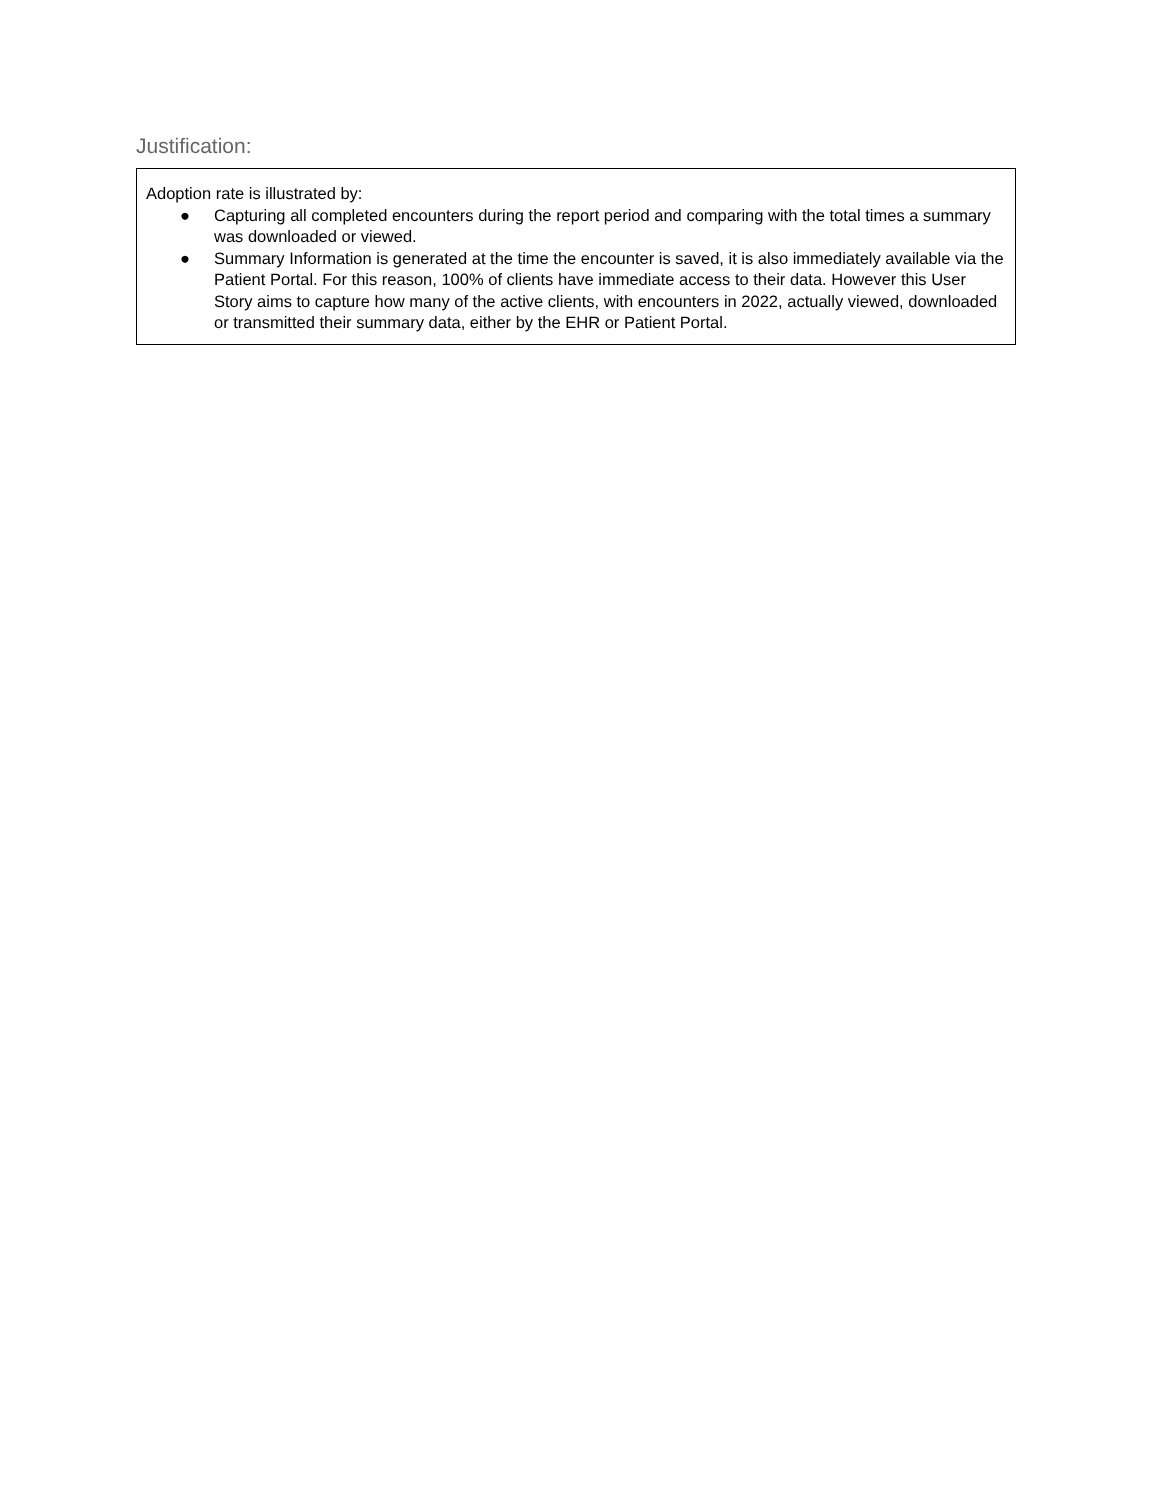Justification:
Adoption rate is illustrated by:
● Capturing all completed encounters during the report period and comparing with the total times a summary was downloaded or viewed.
● Summary Information is generated at the time the encounter is saved, it is also immediately available via the Patient Portal. For this reason, 100% of clients have immediate access to their data. However this User Story aims to capture how many of the active clients, with encounters in 2022, actually viewed, downloaded or transmitted their summary data, either by the EHR or Patient Portal.